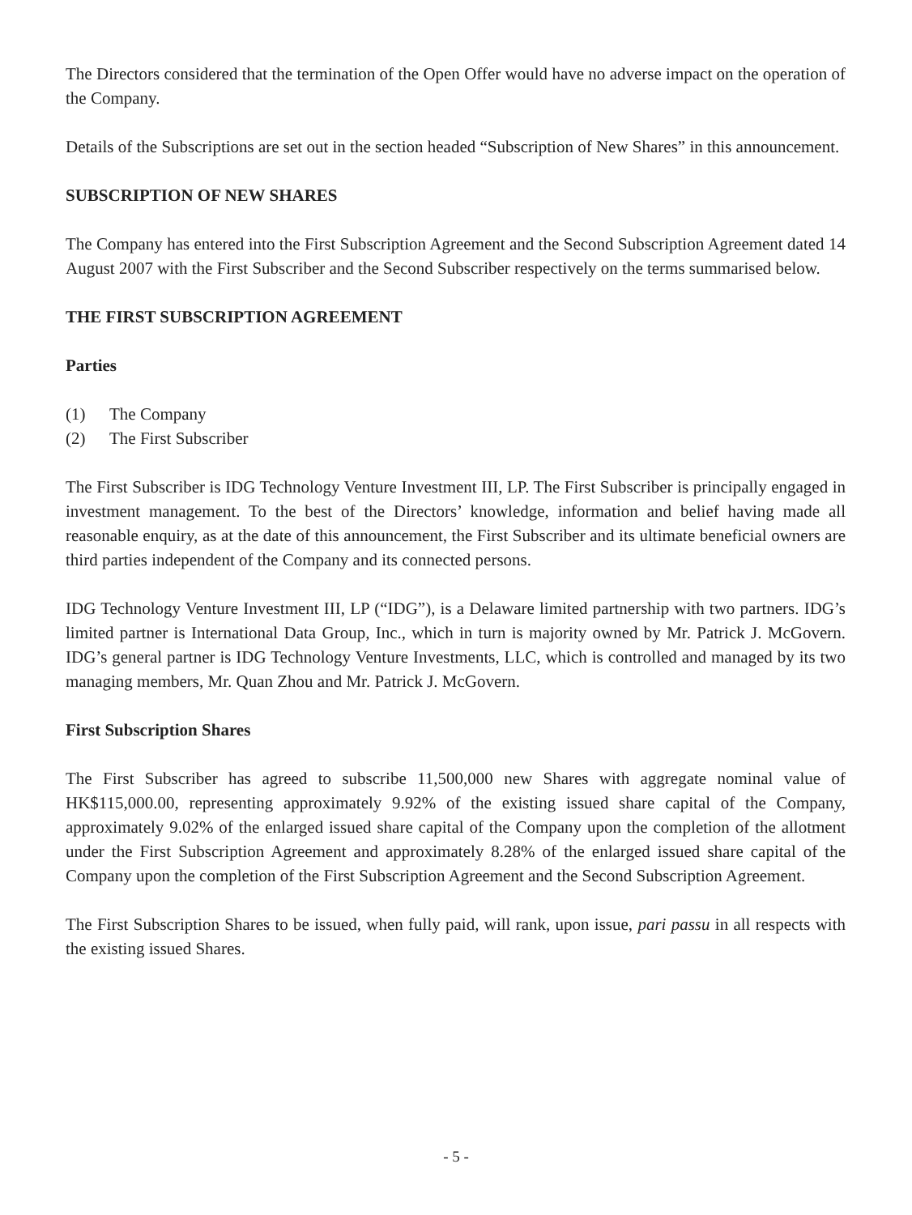The Directors considered that the termination of the Open Offer would have no adverse impact on the operation of the Company.
Details of the Subscriptions are set out in the section headed “Subscription of New Shares” in this announcement.
SUBSCRIPTION OF NEW SHARES
The Company has entered into the First Subscription Agreement and the Second Subscription Agreement dated 14 August 2007 with the First Subscriber and the Second Subscriber respectively on the terms summarised below.
THE FIRST SUBSCRIPTION AGREEMENT
Parties
(1) The Company
(2) The First Subscriber
The First Subscriber is IDG Technology Venture Investment III, LP. The First Subscriber is principally engaged in investment management. To the best of the Directors’ knowledge, information and belief having made all reasonable enquiry, as at the date of this announcement, the First Subscriber and its ultimate beneficial owners are third parties independent of the Company and its connected persons.
IDG Technology Venture Investment III, LP (“IDG”), is a Delaware limited partnership with two partners. IDG’s limited partner is International Data Group, Inc., which in turn is majority owned by Mr. Patrick J. McGovern. IDG’s general partner is IDG Technology Venture Investments, LLC, which is controlled and managed by its two managing members, Mr. Quan Zhou and Mr. Patrick J. McGovern.
First Subscription Shares
The First Subscriber has agreed to subscribe 11,500,000 new Shares with aggregate nominal value of HK$115,000.00, representing approximately 9.92% of the existing issued share capital of the Company, approximately 9.02% of the enlarged issued share capital of the Company upon the completion of the allotment under the First Subscription Agreement and approximately 8.28% of the enlarged issued share capital of the Company upon the completion of the First Subscription Agreement and the Second Subscription Agreement.
The First Subscription Shares to be issued, when fully paid, will rank, upon issue, pari passu in all respects with the existing issued Shares.
- 5 -